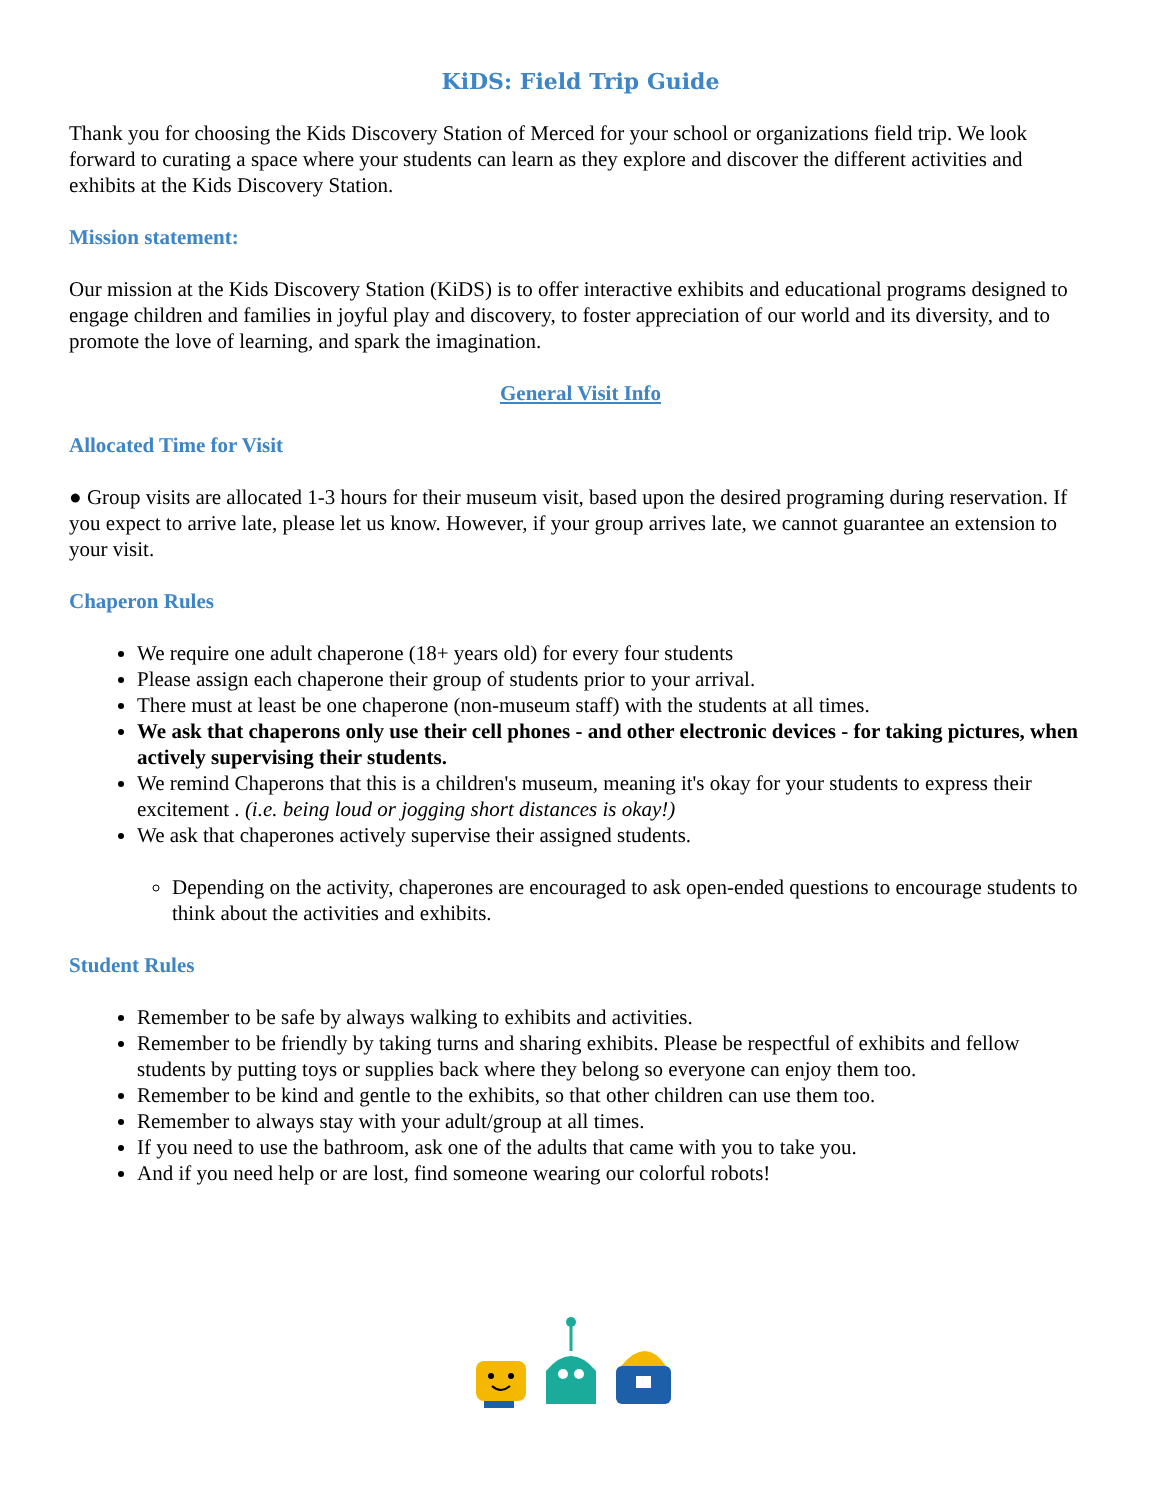KiDS: Field Trip Guide
Thank you for choosing the Kids Discovery Station of Merced for your school or organizations field trip. We look forward to curating a space where your students can learn as they explore and discover the different activities and exhibits at the Kids Discovery Station.
Mission statement:
Our mission at the Kids Discovery Station (KiDS) is to offer interactive exhibits and educational programs designed to engage children and families in joyful play and discovery, to foster appreciation of our world and its diversity, and to promote the love of learning, and spark the imagination.
General Visit Info
Allocated Time for Visit
● Group visits are allocated 1-3 hours for their museum visit, based upon the desired programing during reservation. If you expect to arrive late, please let us know. However, if your group arrives late, we cannot guarantee an extension to your visit.
Chaperon Rules
We require one adult chaperone (18+ years old) for every four students
Please assign each chaperone their group of students prior to your arrival.
There must at least be one chaperone (non-museum staff) with the students at all times.
We ask that chaperons only use their cell phones - and other electronic devices - for taking pictures, when actively supervising their students.
We remind Chaperons that this is a children's museum, meaning it's okay for your students to express their excitement . (i.e. being loud or jogging short distances is okay!)
We ask that chaperones actively supervise their assigned students.
Depending on the activity, chaperones are encouraged to ask open-ended questions to encourage students to think about the activities and exhibits.
Student Rules
Remember to be safe by always walking to exhibits and activities.
Remember to be friendly by taking turns and sharing exhibits. Please be respectful of exhibits and fellow students by putting toys or supplies back where they belong so everyone can enjoy them too.
Remember to be kind and gentle to the exhibits, so that other children can use them too.
Remember to always stay with your adult/group at all times.
If you need to use the bathroom, ask one of the adults that came with you to take you.
And if you need help or are lost, find someone wearing our colorful robots!